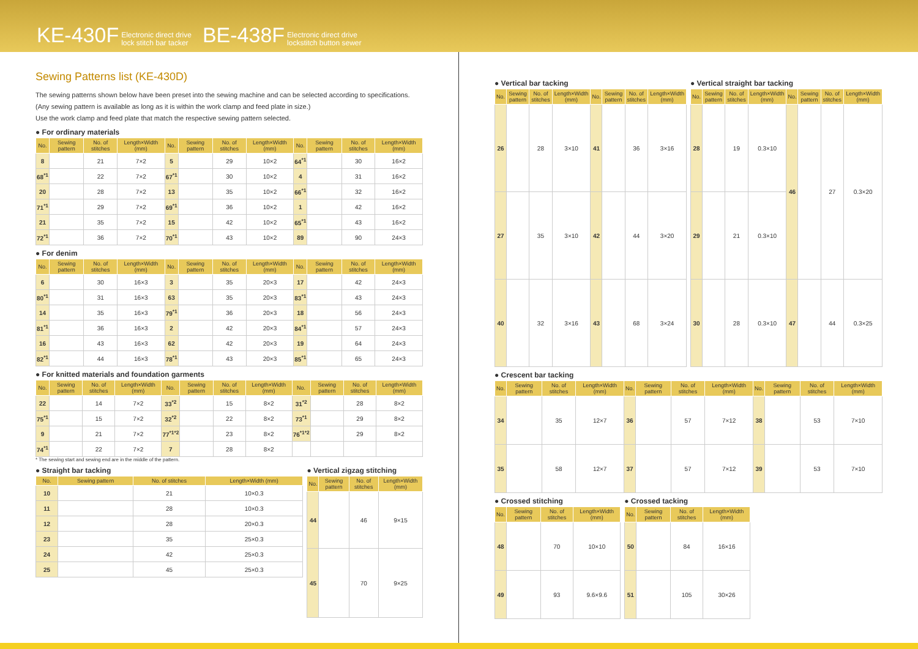KE-430F Electronic direct drive
lock stitch bar tacker BE-438F Electronic direct drive
lockstitch button sewer
Sewing Patterns list (KE-430D)
The sewing patterns shown below have been preset into the sewing machine and can be selected according to specifications.(Any sewing pattern is available as long as it is within the work clamp and feed plate in size.)
Use the work clamp and feed plate that match the respective sewing pattern selected.
● For ordinary materials
| No. | Sewing pattern | No. of stitches | Length×Width (mm) | No. | Sewing pattern | No. of stitches | Length×Width (mm) | No. | Sewing pattern | No. of stitches | Length×Width (mm) |
| --- | --- | --- | --- | --- | --- | --- | --- | --- | --- | --- | --- |
| 8 | | 21 | 7×2 | 5 | | 29 | 10×2 | 64<sup>*1</sup> | | 30 | 16×2 |
| 68<sup>*1</sup> | | 22 | 7×2 | 67<sup>*1</sup> | | 30 | 10×2 | 4 | | 31 | 16×2 |
| 20 | | 28 | 7×2 | 13 | | 35 | 10×2 | 66<sup>*1</sup> | | 32 | 16×2 |
| 71<sup>*1</sup> | | 29 | 7×2 | 69<sup>*1</sup> | | 36 | 10×2 | 1 | | 42 | 16×2 |
| 21 | | 35 | 7×2 | 15 | | 42 | 10×2 | 65<sup>*1</sup> | | 43 | 16×2 |
| 72<sup>*1</sup> | | 36 | 7×2 | 70<sup>*1</sup> | | 43 | 10×2 | 89 | | 90 | 24×3 |
● For denim
| No. | Sewing pattern | No. of stitches | Length×Width (mm) | No. | Sewing pattern | No. of stitches | Length×Width (mm) | No. | Sewing pattern | No. of stitches | Length×Width (mm) |
| --- | --- | --- | --- | --- | --- | --- | --- | --- | --- | --- | --- |
| 6 | | 30 | 16×3 | 3 | | 35 | 20×3 | 17 | | 42 | 24×3 |
| 80<sup>*1</sup> | | 31 | 16×3 | 63 | | 35 | 20×3 | 83<sup>*1</sup> | | 43 | 24×3 |
| 14 | | 35 | 16×3 | 79<sup>*1</sup> | | 36 | 20×3 | 18 | | 56 | 24×3 |
| 81<sup>*1</sup> | | 36 | 16×3 | 2 | | 42 | 20×3 | 84<sup>*1</sup> | | 57 | 24×3 |
| 16 | | 43 | 16×3 | 62 | | 42 | 20×3 | 19 | | 64 | 24×3 |
| 82<sup>*1</sup> | | 44 | 16×3 | 78<sup>*1</sup> | | 43 | 20×3 | 85<sup>*1</sup> | | 65 | 24×3 |
● For knitted materials and foundation garments
| No. | Sewing pattern | No. of stitches | Length×Width (mm) | No. | Sewing pattern | No. of stitches | Length×Width (mm) | No. | Sewing pattern | No. of stitches | Length×Width (mm) |
| --- | --- | --- | --- | --- | --- | --- | --- | --- | --- | --- | --- |
| 22 | | 14 | 7×2 | 33<sup>*2</sup> | | 15 | 8×2 | 31<sup>*2</sup> | | 28 | 8×2 |
| 75<sup>*1</sup> | | 15 | 7×2 | 32<sup>*2</sup> | | 22 | 8×2 | 73<sup>*1</sup> | | 29 | 8×2 |
| 9 | | 21 | 7×2 | 77<sup>*1*2</sup> | | 23 | 8×2 | 76<sup>*1*2</sup> | | 29 | 8×2 |
| 74<sup>*1</sup> | | 22 | 7×2 | 7 | | 28 | 8×2 | | | | |
* The sewing start and sewing end are in the middle of the pattern.
● Straight bar tacking
| No. | Sewing pattern | No. of stitches | Length×Width (mm) |
| --- | --- | --- | --- |
| 10 | | 21 | 10×0.3 |
| 11 | | 28 | 10×0.3 |
| 12 | | 28 | 20×0.3 |
| 23 | | 35 | 25×0.3 |
| 24 | | 42 | 25×0.3 |
| 25 | | 45 | 25×0.3 |
● Vertical zigzag stitching
| No. | Sewing pattern | No. of stitches | Length×Width (mm) |
| --- | --- | --- | --- |
| 44 | | 46 | 9×15 |
| 45 | | 70 | 9×25 |
● Vertical bar tacking
| No. | Sewing pattern | No. of stitches | Length×Width (mm) | No. | Sewing pattern | No. of stitches | Length×Width (mm) |
| --- | --- | --- | --- | --- | --- | --- | --- |
| 26 | | 28 | 3×10 | 41 | | 36 | 3×16 |
| 27 | | 35 | 3×10 | 42 | | 44 | 3×20 |
| 40 | | 32 | 3×16 | 43 | | 68 | 3×24 |
● Vertical straight bar tacking
| No. | Sewing pattern | No. of stitches | Length×Width (mm) | No. | Sewing pattern | No. of stitches | Length×Width (mm) |
| --- | --- | --- | --- | --- | --- | --- | --- |
| 28 | | 19 | 0.3×10 | 46 | | 27 | 0.3×20 |
| 29 | | 21 | 0.3×10 | | | | |
| 30 | | 28 | 0.3×10 | 47 | | 44 | 0.3×25 |
● Crescent bar tacking
| No. | Sewing pattern | No. of stitches | Length×Width (mm) | No. | Sewing pattern | No. of stitches | Length×Width (mm) | No. | Sewing pattern | No. of stitches | Length×Width (mm) |
| --- | --- | --- | --- | --- | --- | --- | --- | --- | --- | --- | --- |
| 34 | | 35 | 12×7 | 36 | | 57 | 7×12 | 38 | | 53 | 7×10 |
| 35 | | 58 | 12×7 | 37 | | 57 | 7×12 | 39 | | 53 | 7×10 |
● Crossed stitching
| No. | Sewing pattern | No. of stitches | Length×Width (mm) |
| --- | --- | --- | --- |
| 48 | | 70 | 10×10 |
| 49 | | 93 | 9.6×9.6 |
● Crossed tacking
| No. | Sewing pattern | No. of stitches | Length×Width (mm) |
| --- | --- | --- | --- |
| 50 | | 84 | 16×16 |
| 51 | | 105 | 30×26 |